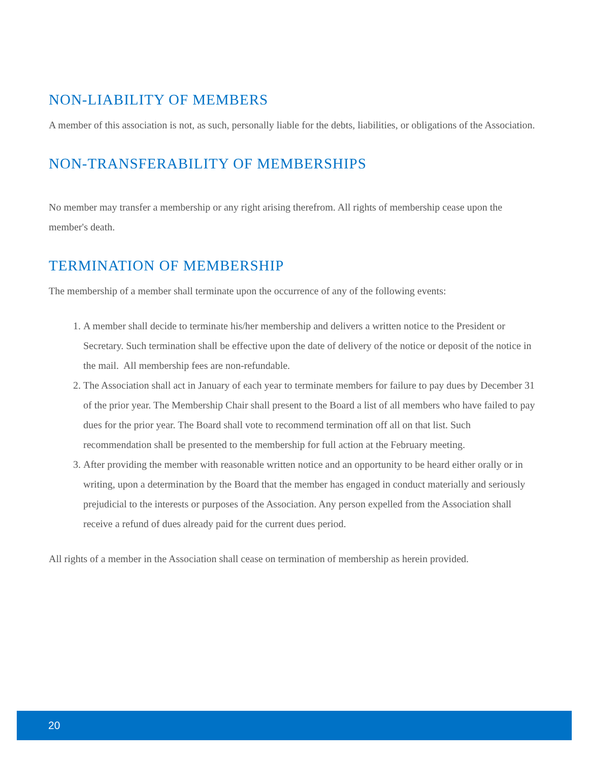NON-LIABILITY OF MEMBERS
A member of this association is not, as such, personally liable for the debts, liabilities, or obligations of the Association.
NON-TRANSFERABILITY OF MEMBERSHIPS
No member may transfer a membership or any right arising therefrom. All rights of membership cease upon the member's death.
TERMINATION OF MEMBERSHIP
The membership of a member shall terminate upon the occurrence of any of the following events:
1. A member shall decide to terminate his/her membership and delivers a written notice to the President or Secretary. Such termination shall be effective upon the date of delivery of the notice or deposit of the notice in the mail. All membership fees are non-refundable.
2. The Association shall act in January of each year to terminate members for failure to pay dues by December 31 of the prior year. The Membership Chair shall present to the Board a list of all members who have failed to pay dues for the prior year. The Board shall vote to recommend termination off all on that list. Such recommendation shall be presented to the membership for full action at the February meeting.
3. After providing the member with reasonable written notice and an opportunity to be heard either orally or in writing, upon a determination by the Board that the member has engaged in conduct materially and seriously prejudicial to the interests or purposes of the Association. Any person expelled from the Association shall receive a refund of dues already paid for the current dues period.
All rights of a member in the Association shall cease on termination of membership as herein provided.
20